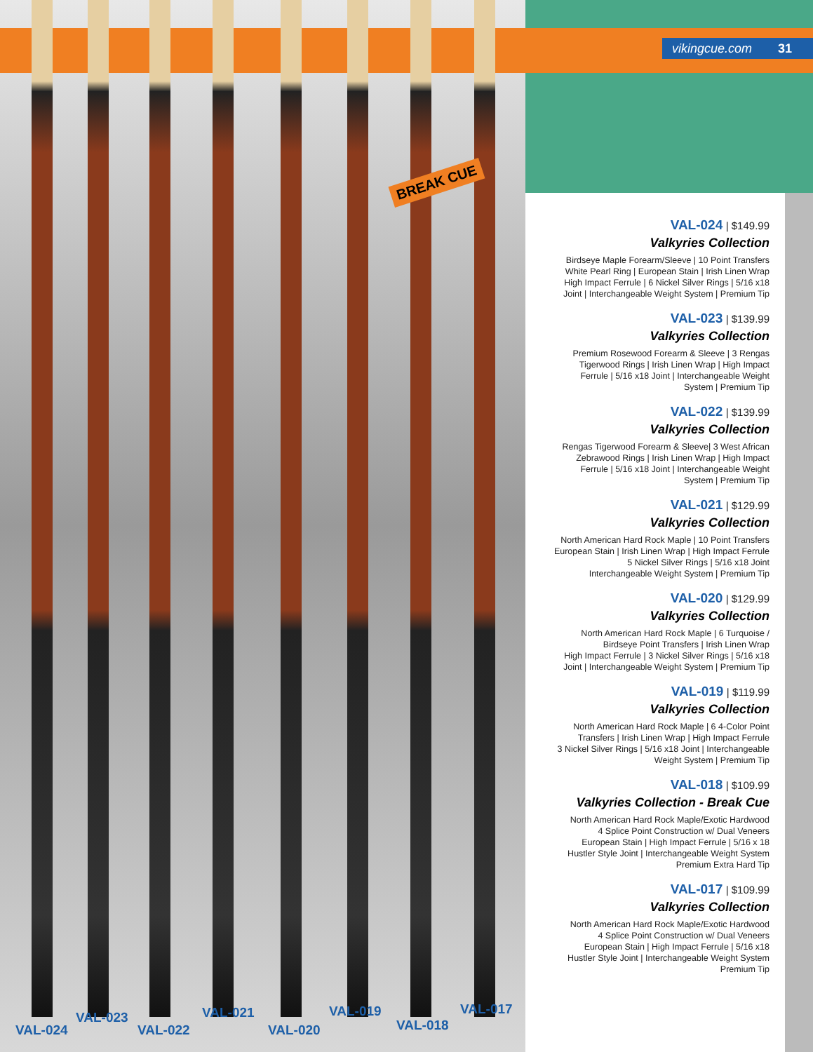vikingcue.com 31
BREAK CUE
VAL-024
VAL-023
VAL-022
VAL-021
VAL-020
VAL-019
VAL-018
VAL-017
VAL-024 | $149.99
Valkyries Collection
Birdseye Maple Forearm/Sleeve | 10 Point Transfers
White Pearl Ring | European Stain | Irish Linen Wrap
High Impact Ferrule | 6 Nickel Silver Rings | 5/16 x18
Joint | Interchangeable Weight System | Premium Tip
VAL-023 | $139.99
Valkyries Collection
Premium Rosewood Forearm & Sleeve | 3 Rengas
Tigerwood Rings | Irish Linen Wrap | High Impact
Ferrule | 5/16 x18 Joint | Interchangeable Weight
System | Premium Tip
VAL-022 | $139.99
Valkyries Collection
Rengas Tigerwood Forearm & Sleeve| 3 West African
Zebrawood Rings | Irish Linen Wrap | High Impact
Ferrule | 5/16 x18 Joint | Interchangeable Weight
System | Premium Tip
VAL-021 | $129.99
Valkyries Collection
North American Hard Rock Maple | 10 Point Transfers
European Stain | Irish Linen Wrap | High Impact Ferrule
5 Nickel Silver Rings | 5/16 x18 Joint
Interchangeable Weight System | Premium Tip
VAL-020 | $129.99
Valkyries Collection
North American Hard Rock Maple | 6 Turquoise /
Birdseye Point Transfers | Irish Linen Wrap
High Impact Ferrule | 3 Nickel Silver Rings | 5/16 x18
Joint | Interchangeable Weight System | Premium Tip
VAL-019 | $119.99
Valkyries Collection
North American Hard Rock Maple | 6 4-Color Point
Transfers | Irish Linen Wrap | High Impact Ferrule
3 Nickel Silver Rings | 5/16 x18 Joint | Interchangeable
Weight System | Premium Tip
VAL-018 | $109.99
Valkyries Collection - Break Cue
North American Hard Rock Maple/Exotic Hardwood
4 Splice Point Construction w/ Dual Veneers
European Stain | High Impact Ferrule | 5/16 x 18
Hustler Style Joint | Interchangeable Weight System
Premium Extra Hard Tip
VAL-017 | $109.99
Valkyries Collection
North American Hard Rock Maple/Exotic Hardwood
4 Splice Point Construction w/ Dual Veneers
European Stain | High Impact Ferrule | 5/16 x18
Hustler Style Joint | Interchangeable Weight System
Premium Tip